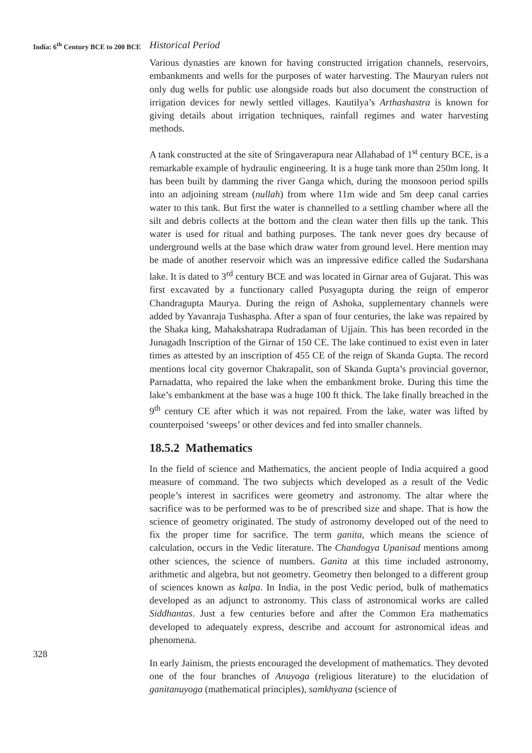India: 6<sup>th</sup> Century BCE to 200 BCE
328
Historical Period
Various dynasties are known for having constructed irrigation channels, reservoirs, embankments and wells for the purposes of water harvesting. The Mauryan rulers not only dug wells for public use alongside roads but also document the construction of irrigation devices for newly settled villages. Kautilya’s Arthashastra is known for giving details about irrigation techniques, rainfall regimes and water harvesting methods.
A tank constructed at the site of Sringaverapura near Allahabad of 1<sup>st</sup> century BCE, is a remarkable example of hydraulic engineering. It is a huge tank more than 250m long. It has been built by damming the river Ganga which, during the monsoon period spills into an adjoining stream (nullah) from where 11m wide and 5m deep canal carries water to this tank. But first the water is channelled to a settling chamber where all the silt and debris collects at the bottom and the clean water then fills up the tank. This water is used for ritual and bathing purposes. The tank never goes dry because of underground wells at the base which draw water from ground level. Here mention may be made of another reservoir which was an impressive edifice called the Sudarshana lake. It is dated to 3<sup>rd</sup> century BCE and was located in Girnar area of Gujarat. This was first excavated by a functionary called Pusyagupta during the reign of emperor Chandragupta Maurya. During the reign of Ashoka, supplementary channels were added by Yavanraja Tushaspha. After a span of four centuries, the lake was repaired by the Shaka king, Mahakshatrapa Rudradaman of Ujjain. This has been recorded in the Junagadh Inscription of the Girnar of 150 CE. The lake continued to exist even in later times as attested by an inscription of 455 CE of the reign of Skanda Gupta. The record mentions local city governor Chakrapalit, son of Skanda Gupta’s provincial governor, Parnadatta, who repaired the lake when the embankment broke. During this time the lake’s embankment at the base was a huge 100 ft thick. The lake finally breached in the 9<sup>th</sup> century CE after which it was not repaired. From the lake, water was lifted by counterpoised ‘sweeps’ or other devices and fed into smaller channels.
18.5.2 Mathematics
In the field of science and Mathematics, the ancient people of India acquired a good measure of command. The two subjects which developed as a result of the Vedic people’s interest in sacrifices were geometry and astronomy. The altar where the sacrifice was to be performed was to be of prescribed size and shape. That is how the science of geometry originated. The study of astronomy developed out of the need to fix the proper time for sacrifice. The term ganita, which means the science of calculation, occurs in the Vedic literature. The Chandogya Upanisad mentions among other sciences, the science of numbers. Ganita at this time included astronomy, arithmetic and algebra, but not geometry. Geometry then belonged to a different group of sciences known as kalpa. In India, in the post Vedic period, bulk of mathematics developed as an adjunct to astronomy. This class of astronomical works are called Siddhantas. Just a few centuries before and after the Common Era mathematics developed to adequately express, describe and account for astronomical ideas and phenomena.
In early Jainism, the priests encouraged the development of mathematics. They devoted one of the four branches of Anuyoga (religious literature) to the elucidation of ganitanuyoga (mathematical principles), samkhyana (science of